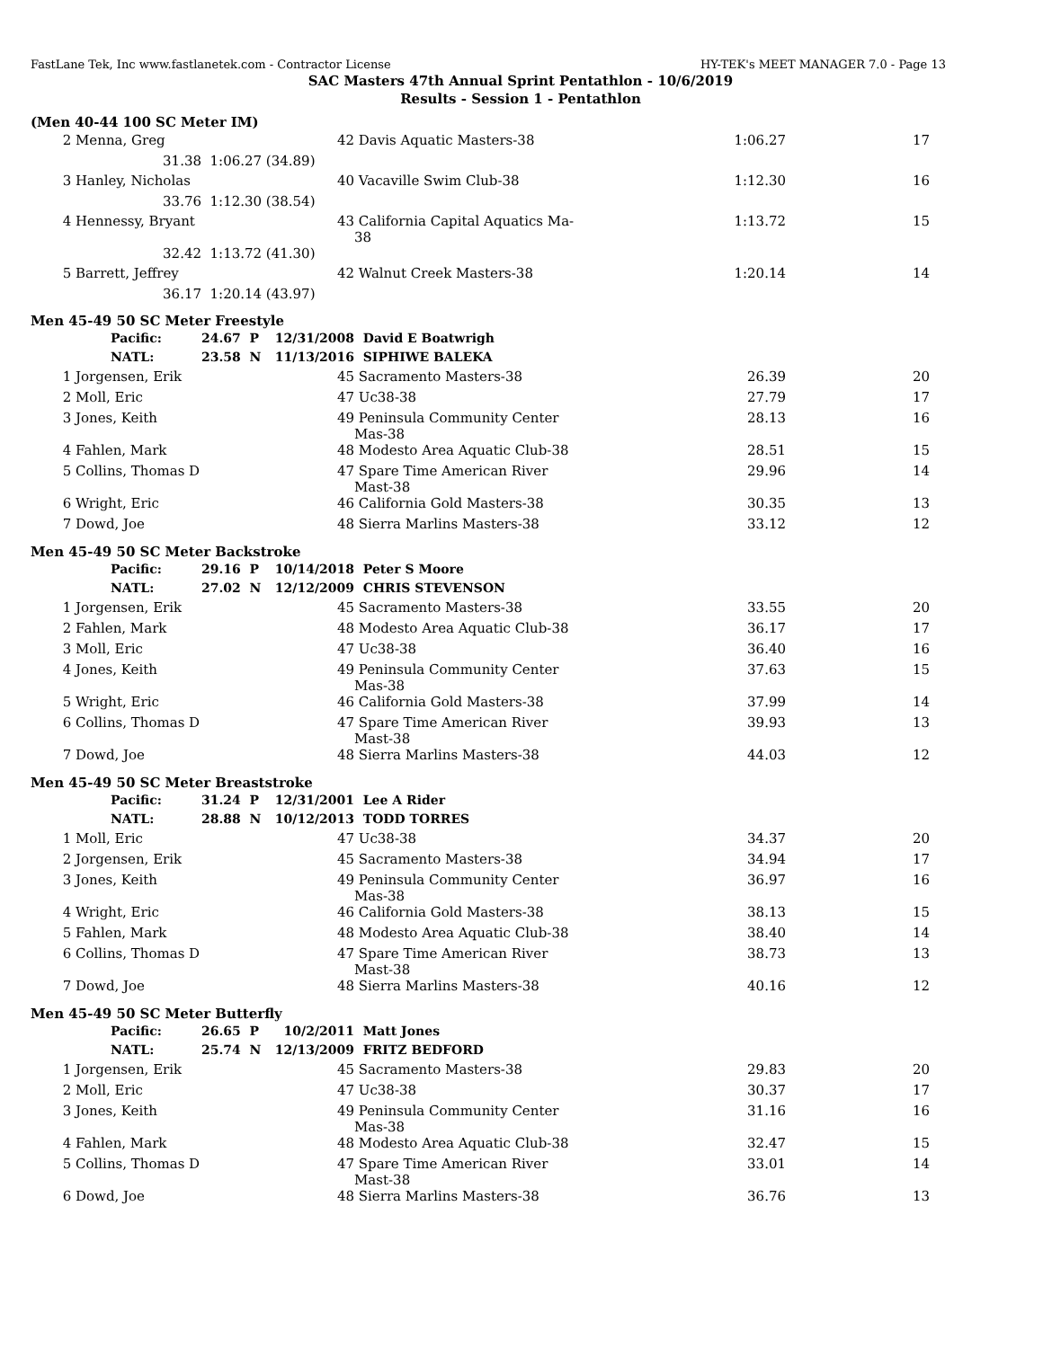FastLane Tek, Inc www.fastlanetek.com - Contractor License HY-TEK's MEET MANAGER 7.0 - Page 13
SAC Masters 47th Annual Sprint Pentathlon - 10/6/2019
Results - Session 1 - Pentathlon
(Men 40-44 100 SC Meter IM)
| 2 | Menna, Greg | | 42 | Davis Aquatic Masters-38 | 1:06.27 | 17 |
| | 31.38 | 1:06.27 (34.89) | | | | |
| 3 | Hanley, Nicholas | | 40 | Vacaville Swim Club-38 | 1:12.30 | 16 |
| | 33.76 | 1:12.30 (38.54) | | | | |
| 4 | Hennessy, Bryant | | 43 | California Capital Aquatics Ma-38 | 1:13.72 | 15 |
| | 32.42 | 1:13.72 (41.30) | | | | |
| 5 | Barrett, Jeffrey | | 42 | Walnut Creek Masters-38 | 1:20.14 | 14 |
| | 36.17 | 1:20.14 (43.97) | | | | |
Men 45-49 50 SC Meter Freestyle
| | Pacific: | 24.67 P | 12/31/2008 | David E Boatwrigh | | |
| | NATL: | 23.58 N | 11/13/2016 | SIPHIWE BALEKA | | |
| 1 | Jorgensen, Erik | | 45 | Sacramento Masters-38 | 26.39 | 20 |
| 2 | Moll, Eric | | 47 | Uc38-38 | 27.79 | 17 |
| 3 | Jones, Keith | | 49 | Peninsula Community Center Mas-38 | 28.13 | 16 |
| 4 | Fahlen, Mark | | 48 | Modesto Area Aquatic Club-38 | 28.51 | 15 |
| 5 | Collins, Thomas D | | 47 | Spare Time American River Mast-38 | 29.96 | 14 |
| 6 | Wright, Eric | | 46 | California Gold Masters-38 | 30.35 | 13 |
| 7 | Dowd, Joe | | 48 | Sierra Marlins Masters-38 | 33.12 | 12 |
Men 45-49 50 SC Meter Backstroke
| | Pacific: | 29.16 P | 10/14/2018 | Peter S Moore | | |
| | NATL: | 27.02 N | 12/12/2009 | CHRIS STEVENSON | | |
| 1 | Jorgensen, Erik | | 45 | Sacramento Masters-38 | 33.55 | 20 |
| 2 | Fahlen, Mark | | 48 | Modesto Area Aquatic Club-38 | 36.17 | 17 |
| 3 | Moll, Eric | | 47 | Uc38-38 | 36.40 | 16 |
| 4 | Jones, Keith | | 49 | Peninsula Community Center Mas-38 | 37.63 | 15 |
| 5 | Wright, Eric | | 46 | California Gold Masters-38 | 37.99 | 14 |
| 6 | Collins, Thomas D | | 47 | Spare Time American River Mast-38 | 39.93 | 13 |
| 7 | Dowd, Joe | | 48 | Sierra Marlins Masters-38 | 44.03 | 12 |
Men 45-49 50 SC Meter Breaststroke
| | Pacific: | 31.24 P | 12/31/2001 | Lee A Rider | | |
| | NATL: | 28.88 N | 10/12/2013 | TODD TORRES | | |
| 1 | Moll, Eric | | 47 | Uc38-38 | 34.37 | 20 |
| 2 | Jorgensen, Erik | | 45 | Sacramento Masters-38 | 34.94 | 17 |
| 3 | Jones, Keith | | 49 | Peninsula Community Center Mas-38 | 36.97 | 16 |
| 4 | Wright, Eric | | 46 | California Gold Masters-38 | 38.13 | 15 |
| 5 | Fahlen, Mark | | 48 | Modesto Area Aquatic Club-38 | 38.40 | 14 |
| 6 | Collins, Thomas D | | 47 | Spare Time American River Mast-38 | 38.73 | 13 |
| 7 | Dowd, Joe | | 48 | Sierra Marlins Masters-38 | 40.16 | 12 |
Men 45-49 50 SC Meter Butterfly
| | Pacific: | 26.65 P | 10/2/2011 | Matt Jones | | |
| | NATL: | 25.74 N | 12/13/2009 | FRITZ BEDFORD | | |
| 1 | Jorgensen, Erik | | 45 | Sacramento Masters-38 | 29.83 | 20 |
| 2 | Moll, Eric | | 47 | Uc38-38 | 30.37 | 17 |
| 3 | Jones, Keith | | 49 | Peninsula Community Center Mas-38 | 31.16 | 16 |
| 4 | Fahlen, Mark | | 48 | Modesto Area Aquatic Club-38 | 32.47 | 15 |
| 5 | Collins, Thomas D | | 47 | Spare Time American River Mast-38 | 33.01 | 14 |
| 6 | Dowd, Joe | | 48 | Sierra Marlins Masters-38 | 36.76 | 13 |